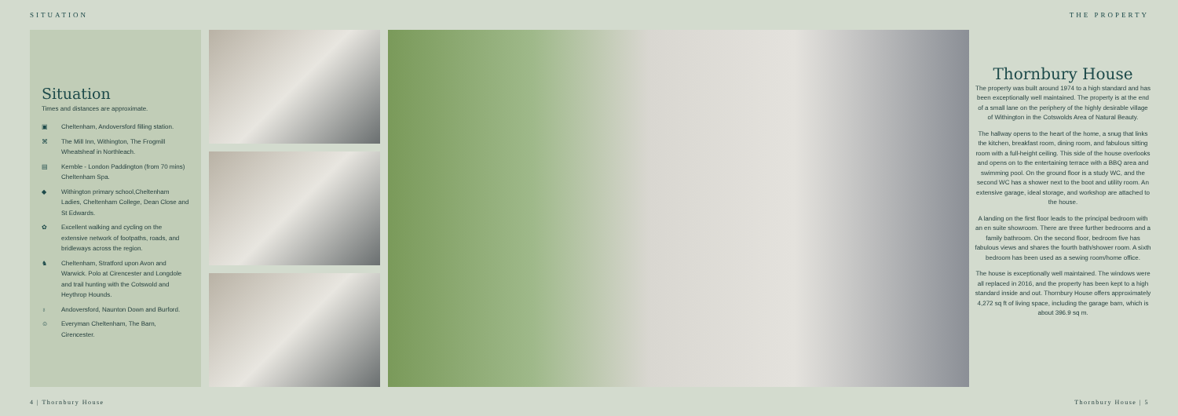SITUATION THE PROPERTY
Situation
Times and distances are approximate.
▣ Cheltenham, Andoversford filling station.
⌘ The Mill Inn, Withington, The Frogmill Wheatsheaf in Northleach.
▤ Kemble - London Paddington (from 70 mins) Cheltenham Spa.
◆ Withington primary school,Cheltenham Ladies, Cheltenham College, Dean Close and St Edwards.
✿ Excellent walking and cycling on the extensive network of footpaths, roads, and bridleways across the region.
♞ Cheltenham, Stratford upon Avon and Warwick. Polo at Cirencester and Longdole and trail hunting with the Cotswold and Heythrop Hounds.
♁ Andoversford, Naunton Down and Burford.
☺ Everyman Cheltenham, The Barn, Cirencester.
Thornbury House
The property was built around 1974 to a high standard and has been exceptionally well maintained. The property is at the end of a small lane on the periphery of the highly desirable village of Withington in the Cotswolds Area of Natural Beauty.
The hallway opens to the heart of the home, a snug that links the kitchen, breakfast room, dining room, and fabulous sitting room with a full-height ceiling. This side of the house overlooks and opens on to the entertaining terrace with a BBQ area and swimming pool. On the ground floor is a study WC, and the second WC has a shower next to the boot and utility room. An extensive garage, ideal storage, and workshop are attached to the house.
A landing on the first floor leads to the principal bedroom with an en suite showroom. There are three further bedrooms and a family bathroom. On the second floor, bedroom five has fabulous views and shares the fourth bath/shower room. A sixth bedroom has been used as a sewing room/home office.
The house is exceptionally well maintained. The windows were all replaced in 2016, and the property has been kept to a high standard inside and out. Thornbury House offers approximately 4,272 sq ft of living space, including the garage barn, which is about 396.9 sq m.
4 | Thornbury House Thornbury House | 5